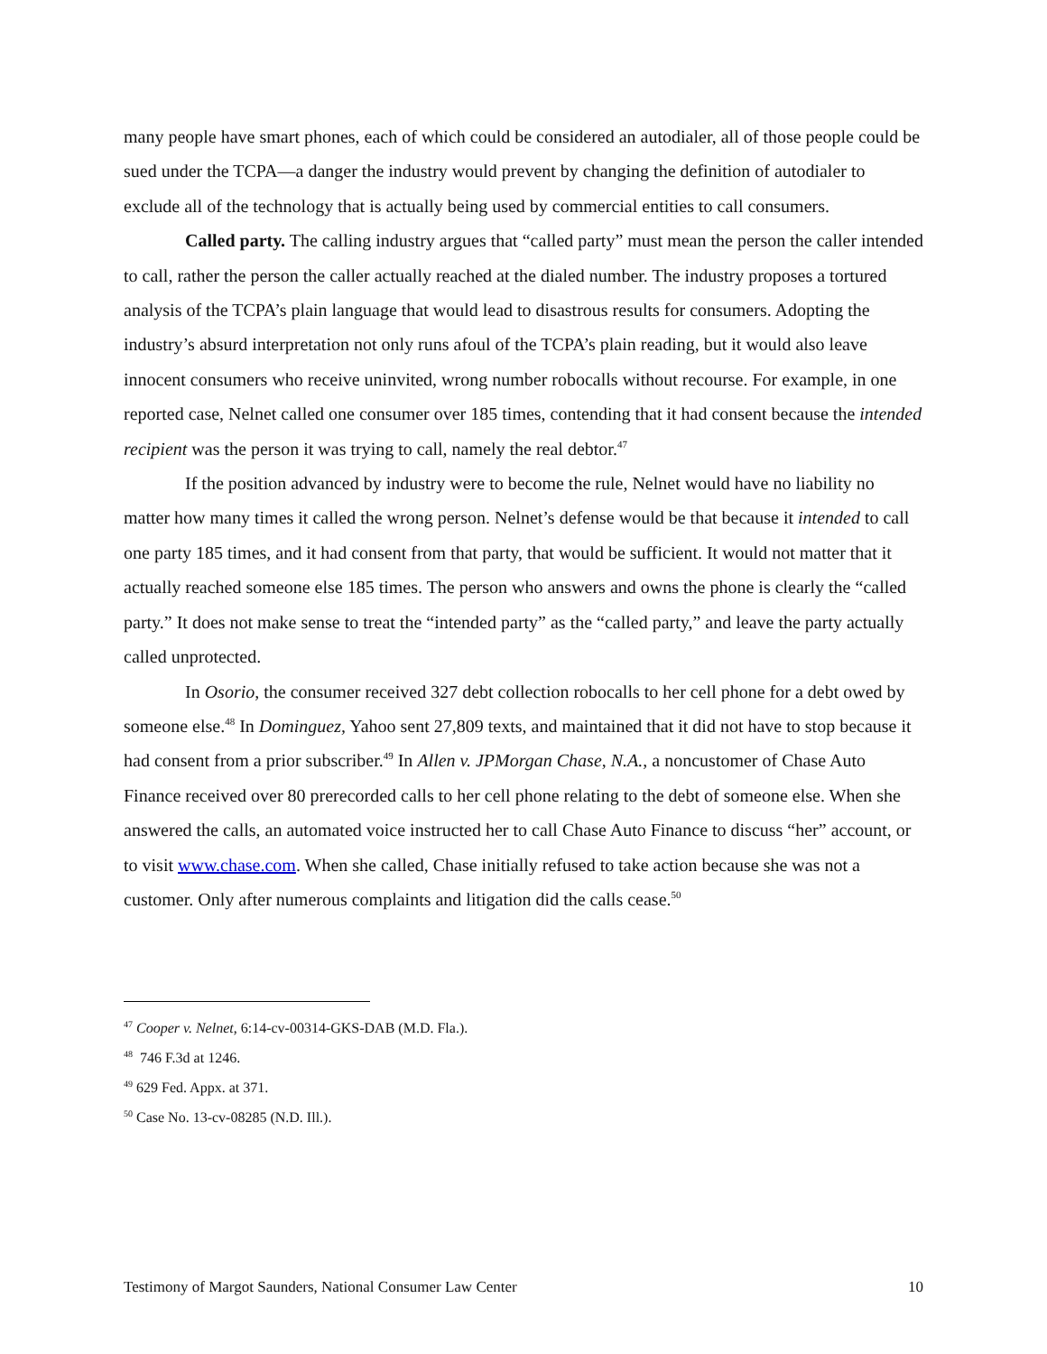many people have smart phones, each of which could be considered an autodialer, all of those people could be sued under the TCPA—a danger the industry would prevent by changing the definition of autodialer to exclude all of the technology that is actually being used by commercial entities to call consumers.
Called party. The calling industry argues that “called party” must mean the person the caller intended to call, rather the person the caller actually reached at the dialed number. The industry proposes a tortured analysis of the TCPA’s plain language that would lead to disastrous results for consumers. Adopting the industry’s absurd interpretation not only runs afoul of the TCPA’s plain reading, but it would also leave innocent consumers who receive uninvited, wrong number robocalls without recourse. For example, in one reported case, Nelnet called one consumer over 185 times, contending that it had consent because the intended recipient was the person it was trying to call, namely the real debtor.<sup>47</sup>
If the position advanced by industry were to become the rule, Nelnet would have no liability no matter how many times it called the wrong person. Nelnet’s defense would be that because it intended to call one party 185 times, and it had consent from that party, that would be sufficient. It would not matter that it actually reached someone else 185 times. The person who answers and owns the phone is clearly the “called party.” It does not make sense to treat the “intended party” as the “called party,” and leave the party actually called unprotected.
In Osorio, the consumer received 327 debt collection robocalls to her cell phone for a debt owed by someone else.<sup>48</sup> In Dominguez, Yahoo sent 27,809 texts, and maintained that it did not have to stop because it had consent from a prior subscriber.<sup>49</sup> In Allen v. JPMorgan Chase, N.A., a noncustomer of Chase Auto Finance received over 80 prerecorded calls to her cell phone relating to the debt of someone else. When she answered the calls, an automated voice instructed her to call Chase Auto Finance to discuss “her” account, or to visit www.chase.com. When she called, Chase initially refused to take action because she was not a customer. Only after numerous complaints and litigation did the calls cease.<sup>50</sup>
<sup>47</sup> Cooper v. Nelnet, 6:14-cv-00314-GKS-DAB (M.D. Fla.).
<sup>48</sup> 746 F.3d at 1246.
<sup>49</sup> 629 Fed. Appx. at 371.
<sup>50</sup> Case No. 13-cv-08285 (N.D. Ill.).
Testimony of Margot Saunders, National Consumer Law Center 10